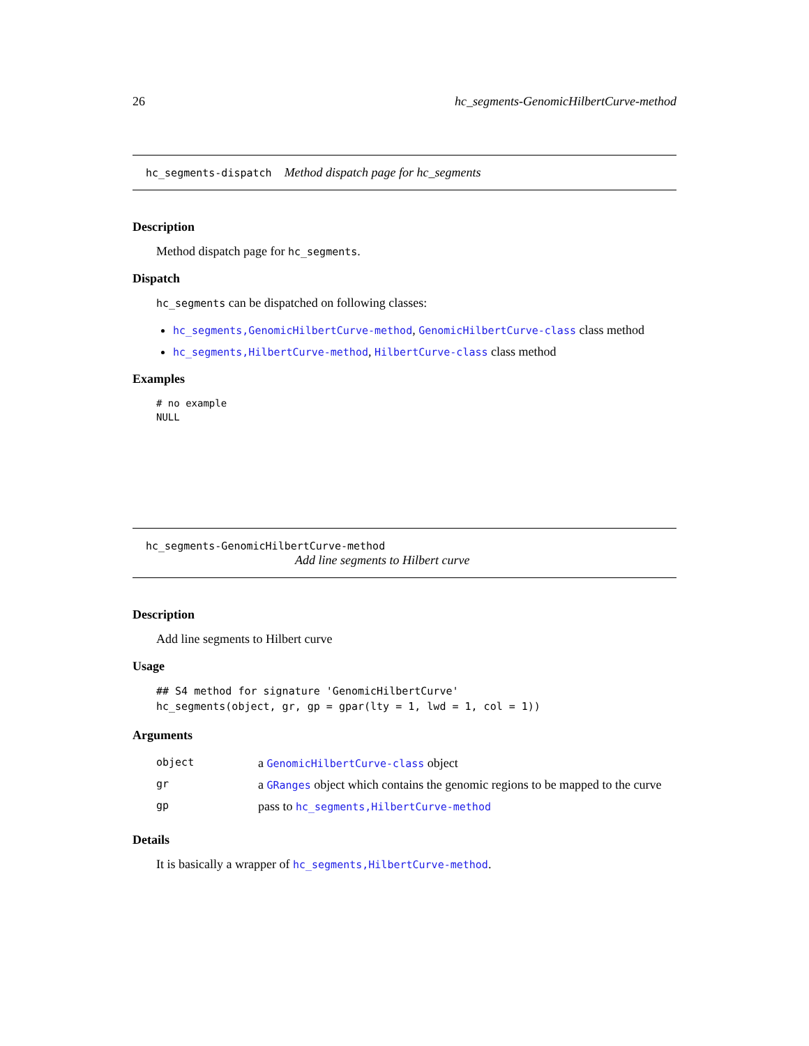26 hc_segments-GenomicHilbertCurve-method
hc_segments-dispatch Method dispatch page for hc_segments
Description
Method dispatch page for hc_segments.
Dispatch
hc_segments can be dispatched on following classes:
hc_segments,GenomicHilbertCurve-method, GenomicHilbertCurve-class class method
hc_segments,HilbertCurve-method, HilbertCurve-class class method
Examples
# no example
NULL
hc_segments-GenomicHilbertCurve-method
Add line segments to Hilbert curve
Description
Add line segments to Hilbert curve
Usage
## S4 method for signature 'GenomicHilbertCurve'
hc_segments(object, gr, gp = gpar(lty = 1, lwd = 1, col = 1))
Arguments
| object | a GenomicHilbertCurve-class object |
| gr | a GRanges object which contains the genomic regions to be mapped to the curve |
| gp | pass to hc_segments,HilbertCurve-method |
Details
It is basically a wrapper of hc_segments,HilbertCurve-method.